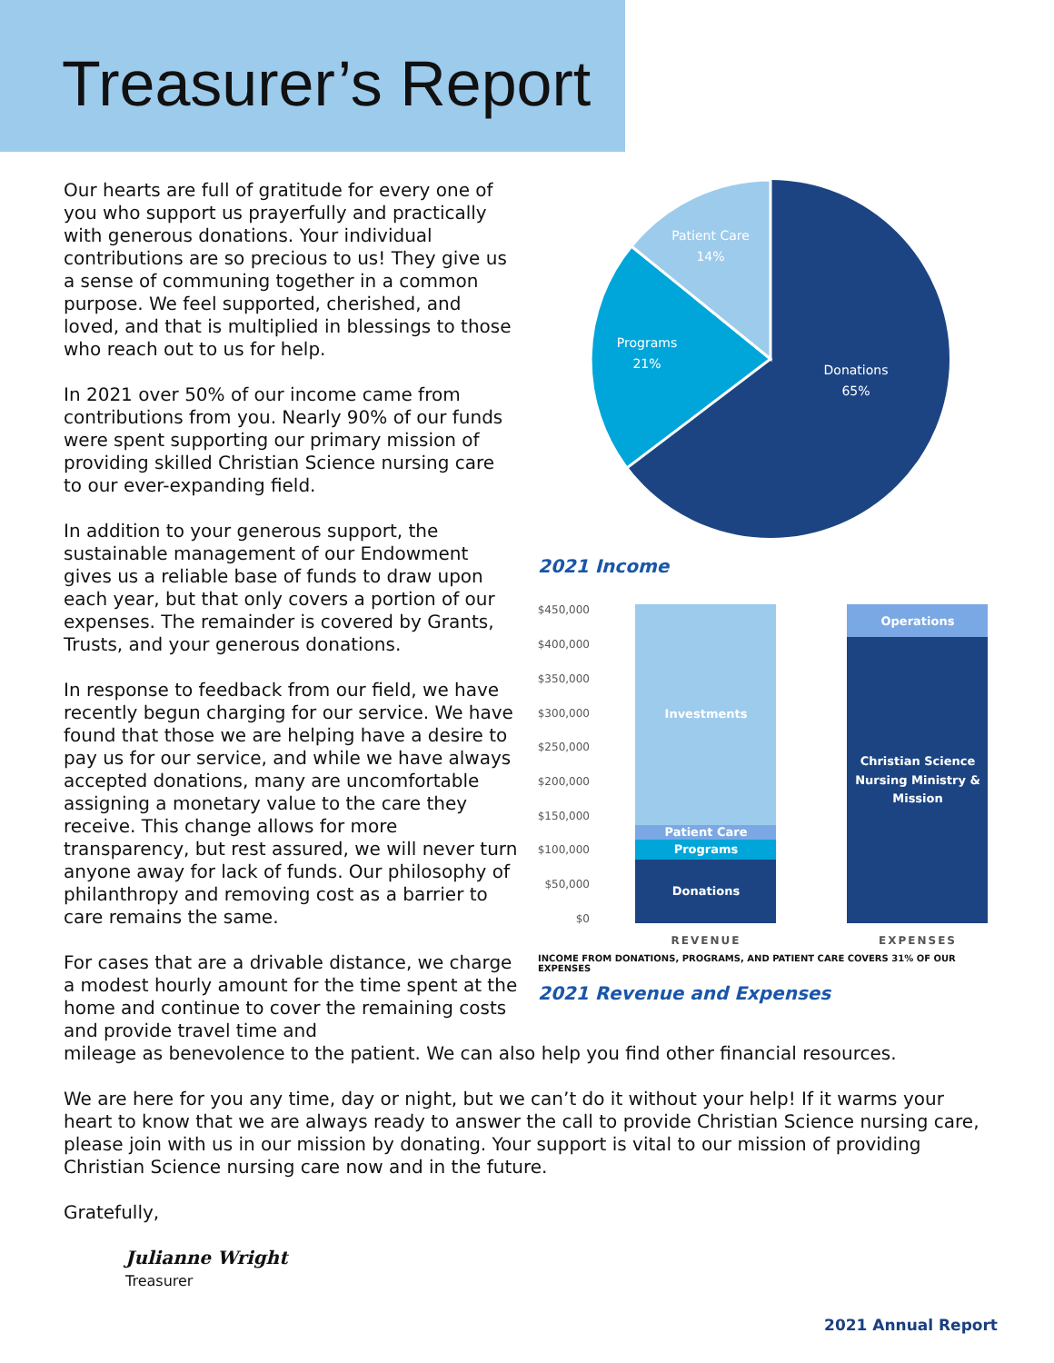Treasurer’s Report
Our hearts are full of gratitude for every one of you who support us prayerfully and practically with generous donations. Your individual contributions are so precious to us! They give us a sense of communing together in a common purpose. We feel supported, cherished, and loved, and that is multiplied in blessings to those who reach out to us for help.
In 2021 over 50% of our income came from contributions from you. Nearly 90% of our funds were spent supporting our primary mission of providing skilled Christian Science nursing care to our ever-expanding field.
In addition to your generous support, the sustainable management of our Endowment gives us a reliable base of funds to draw upon each year, but that only covers a portion of our expenses. The remainder is covered by Grants, Trusts, and your generous donations.
In response to feedback from our field, we have recently begun charging for our service. We have found that those we are helping have a desire to pay us for our service, and while we have always accepted donations, many are uncomfortable assigning a monetary value to the care they receive. This change allows for more transparency, but rest assured, we will never turn anyone away for lack of funds. Our philosophy of philanthropy and removing cost as a barrier to care remains the same.
For cases that are a drivable distance, we charge a modest hourly amount for the time spent at the home and continue to cover the remaining costs and provide travel time and
Patient Care
14%
Programs
21%
Donations
65%
2021 Income
$450,000
$400,000
$350,000
$300,000
$250,000
$200,000
$150,000
$100,000
$50,000
$0
Investments
Patient Care
Programs
Donations
Operations
Christian Science
Nursing Ministry &
Mission
REVENUE
EXPENSES
INCOME FROM DONATIONS, PROGRAMS, AND PATIENT CARE COVERS 31% OF OUR EXPENSES
2021 Revenue and Expenses
mileage as benevolence to the patient. We can also help you find other financial resources.
We are here for you any time, day or night, but we can’t do it without your help! If it warms your heart to know that we are always ready to answer the call to provide Christian Science nursing care, please join with us in our mission by donating. Your support is vital to our mission of providing Christian Science nursing care now and in the future.
Gratefully,
Julianne Wright
Treasurer
2021 Annual Report